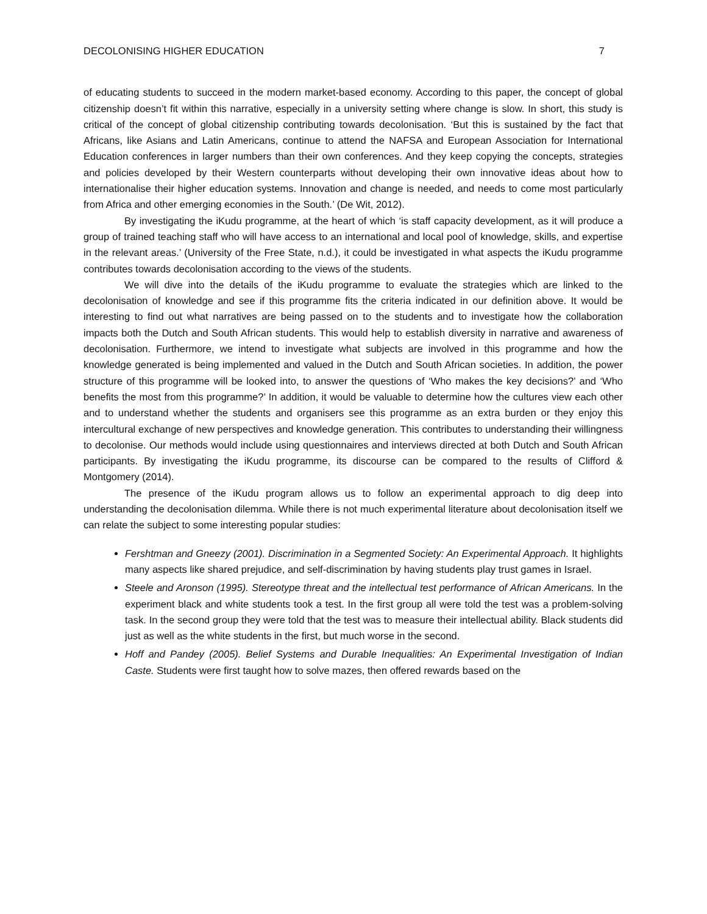DECOLONISING HIGHER EDUCATION 7
of educating students to succeed in the modern market-based economy. According to this paper, the concept of global citizenship doesn’t fit within this narrative, especially in a university setting where change is slow. In short, this study is critical of the concept of global citizenship contributing towards decolonisation. ‘But this is sustained by the fact that Africans, like Asians and Latin Americans, continue to attend the NAFSA and European Association for International Education conferences in larger numbers than their own conferences. And they keep copying the concepts, strategies and policies developed by their Western counterparts without developing their own innovative ideas about how to internationalise their higher education systems. Innovation and change is needed, and needs to come most particularly from Africa and other emerging economies in the South.’ (De Wit, 2012).
By investigating the iKudu programme, at the heart of which ‘is staff capacity development, as it will produce a group of trained teaching staff who will have access to an international and local pool of knowledge, skills, and expertise in the relevant areas.’ (University of the Free State, n.d.), it could be investigated in what aspects the iKudu programme contributes towards decolonisation according to the views of the students.
We will dive into the details of the iKudu programme to evaluate the strategies which are linked to the decolonisation of knowledge and see if this programme fits the criteria indicated in our definition above. It would be interesting to find out what narratives are being passed on to the students and to investigate how the collaboration impacts both the Dutch and South African students. This would help to establish diversity in narrative and awareness of decolonisation. Furthermore, we intend to investigate what subjects are involved in this programme and how the knowledge generated is being implemented and valued in the Dutch and South African societies. In addition, the power structure of this programme will be looked into, to answer the questions of ‘Who makes the key decisions?’ and ‘Who benefits the most from this programme?’ In addition, it would be valuable to determine how the cultures view each other and to understand whether the students and organisers see this programme as an extra burden or they enjoy this intercultural exchange of new perspectives and knowledge generation. This contributes to understanding their willingness to decolonise. Our methods would include using questionnaires and interviews directed at both Dutch and South African participants. By investigating the iKudu programme, its discourse can be compared to the results of Clifford & Montgomery (2014).
The presence of the iKudu program allows us to follow an experimental approach to dig deep into understanding the decolonisation dilemma. While there is not much experimental literature about decolonisation itself we can relate the subject to some interesting popular studies:
Fershtman and Gneezy (2001). Discrimination in a Segmented Society: An Experimental Approach. It highlights many aspects like shared prejudice, and self-discrimination by having students play trust games in Israel.
Steele and Aronson (1995). Stereotype threat and the intellectual test performance of African Americans. In the experiment black and white students took a test. In the first group all were told the test was a problem-solving task. In the second group they were told that the test was to measure their intellectual ability. Black students did just as well as the white students in the first, but much worse in the second.
Hoff and Pandey (2005). Belief Systems and Durable Inequalities: An Experimental Investigation of Indian Caste. Students were first taught how to solve mazes, then offered rewards based on the